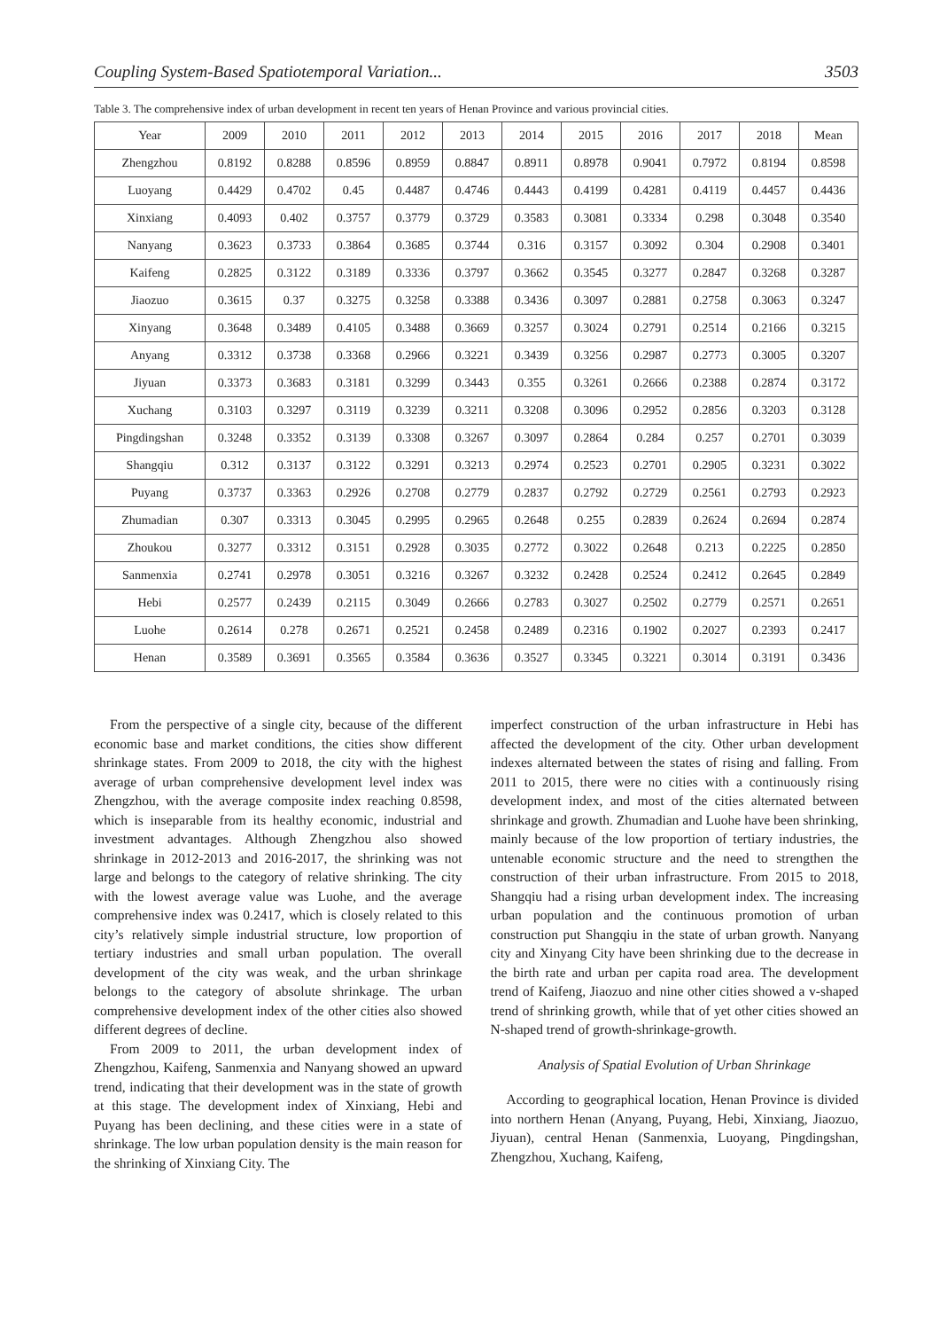Coupling System-Based Spatiotemporal Variation... 3503
Table 3. The comprehensive index of urban development in recent ten years of Henan Province and various provincial cities.
| Year | 2009 | 2010 | 2011 | 2012 | 2013 | 2014 | 2015 | 2016 | 2017 | 2018 | Mean |
| --- | --- | --- | --- | --- | --- | --- | --- | --- | --- | --- | --- |
| Zhengzhou | 0.8192 | 0.8288 | 0.8596 | 0.8959 | 0.8847 | 0.8911 | 0.8978 | 0.9041 | 0.7972 | 0.8194 | 0.8598 |
| Luoyang | 0.4429 | 0.4702 | 0.45 | 0.4487 | 0.4746 | 0.4443 | 0.4199 | 0.4281 | 0.4119 | 0.4457 | 0.4436 |
| Xinxiang | 0.4093 | 0.402 | 0.3757 | 0.3779 | 0.3729 | 0.3583 | 0.3081 | 0.3334 | 0.298 | 0.3048 | 0.3540 |
| Nanyang | 0.3623 | 0.3733 | 0.3864 | 0.3685 | 0.3744 | 0.316 | 0.3157 | 0.3092 | 0.304 | 0.2908 | 0.3401 |
| Kaifeng | 0.2825 | 0.3122 | 0.3189 | 0.3336 | 0.3797 | 0.3662 | 0.3545 | 0.3277 | 0.2847 | 0.3268 | 0.3287 |
| Jiaozuo | 0.3615 | 0.37 | 0.3275 | 0.3258 | 0.3388 | 0.3436 | 0.3097 | 0.2881 | 0.2758 | 0.3063 | 0.3247 |
| Xinyang | 0.3648 | 0.3489 | 0.4105 | 0.3488 | 0.3669 | 0.3257 | 0.3024 | 0.2791 | 0.2514 | 0.2166 | 0.3215 |
| Anyang | 0.3312 | 0.3738 | 0.3368 | 0.2966 | 0.3221 | 0.3439 | 0.3256 | 0.2987 | 0.2773 | 0.3005 | 0.3207 |
| Jiyuan | 0.3373 | 0.3683 | 0.3181 | 0.3299 | 0.3443 | 0.355 | 0.3261 | 0.2666 | 0.2388 | 0.2874 | 0.3172 |
| Xuchang | 0.3103 | 0.3297 | 0.3119 | 0.3239 | 0.3211 | 0.3208 | 0.3096 | 0.2952 | 0.2856 | 0.3203 | 0.3128 |
| Pingdingshan | 0.3248 | 0.3352 | 0.3139 | 0.3308 | 0.3267 | 0.3097 | 0.2864 | 0.284 | 0.257 | 0.2701 | 0.3039 |
| Shangqiu | 0.312 | 0.3137 | 0.3122 | 0.3291 | 0.3213 | 0.2974 | 0.2523 | 0.2701 | 0.2905 | 0.3231 | 0.3022 |
| Puyang | 0.3737 | 0.3363 | 0.2926 | 0.2708 | 0.2779 | 0.2837 | 0.2792 | 0.2729 | 0.2561 | 0.2793 | 0.2923 |
| Zhumadian | 0.307 | 0.3313 | 0.3045 | 0.2995 | 0.2965 | 0.2648 | 0.255 | 0.2839 | 0.2624 | 0.2694 | 0.2874 |
| Zhoukou | 0.3277 | 0.3312 | 0.3151 | 0.2928 | 0.3035 | 0.2772 | 0.3022 | 0.2648 | 0.213 | 0.2225 | 0.2850 |
| Sanmenxia | 0.2741 | 0.2978 | 0.3051 | 0.3216 | 0.3267 | 0.3232 | 0.2428 | 0.2524 | 0.2412 | 0.2645 | 0.2849 |
| Hebi | 0.2577 | 0.2439 | 0.2115 | 0.3049 | 0.2666 | 0.2783 | 0.3027 | 0.2502 | 0.2779 | 0.2571 | 0.2651 |
| Luohe | 0.2614 | 0.278 | 0.2671 | 0.2521 | 0.2458 | 0.2489 | 0.2316 | 0.1902 | 0.2027 | 0.2393 | 0.2417 |
| Henan | 0.3589 | 0.3691 | 0.3565 | 0.3584 | 0.3636 | 0.3527 | 0.3345 | 0.3221 | 0.3014 | 0.3191 | 0.3436 |
From the perspective of a single city, because of the different economic base and market conditions, the cities show different shrinkage states. From 2009 to 2018, the city with the highest average of urban comprehensive development level index was Zhengzhou, with the average composite index reaching 0.8598, which is inseparable from its healthy economic, industrial and investment advantages. Although Zhengzhou also showed shrinkage in 2012-2013 and 2016-2017, the shrinking was not large and belongs to the category of relative shrinking. The city with the lowest average value was Luohe, and the average comprehensive index was 0.2417, which is closely related to this city’s relatively simple industrial structure, low proportion of tertiary industries and small urban population. The overall development of the city was weak, and the urban shrinkage belongs to the category of absolute shrinkage. The urban comprehensive development index of the other cities also showed different degrees of decline.
From 2009 to 2011, the urban development index of Zhengzhou, Kaifeng, Sanmenxia and Nanyang showed an upward trend, indicating that their development was in the state of growth at this stage. The development index of Xinxiang, Hebi and Puyang has been declining, and these cities were in a state of shrinkage. The low urban population density is the main reason for the shrinking of Xinxiang City. The
imperfect construction of the urban infrastructure in Hebi has affected the development of the city. Other urban development indexes alternated between the states of rising and falling. From 2011 to 2015, there were no cities with a continuously rising development index, and most of the cities alternated between shrinkage and growth. Zhumadian and Luohe have been shrinking, mainly because of the low proportion of tertiary industries, the untenable economic structure and the need to strengthen the construction of their urban infrastructure. From 2015 to 2018, Shangqiu had a rising urban development index. The increasing urban population and the continuous promotion of urban construction put Shangqiu in the state of urban growth. Nanyang city and Xinyang City have been shrinking due to the decrease in the birth rate and urban per capita road area. The development trend of Kaifeng, Jiaozuo and nine other cities showed a v-shaped trend of shrinking growth, while that of yet other cities showed an N-shaped trend of growth-shrinkage-growth.
Analysis of Spatial Evolution of Urban Shrinkage
According to geographical location, Henan Province is divided into northern Henan (Anyang, Puyang, Hebi, Xinxiang, Jiaozuo, Jiyuan), central Henan (Sanmenxia, Luoyang, Pingdingshan, Zhengzhou, Xuchang, Kaifeng,